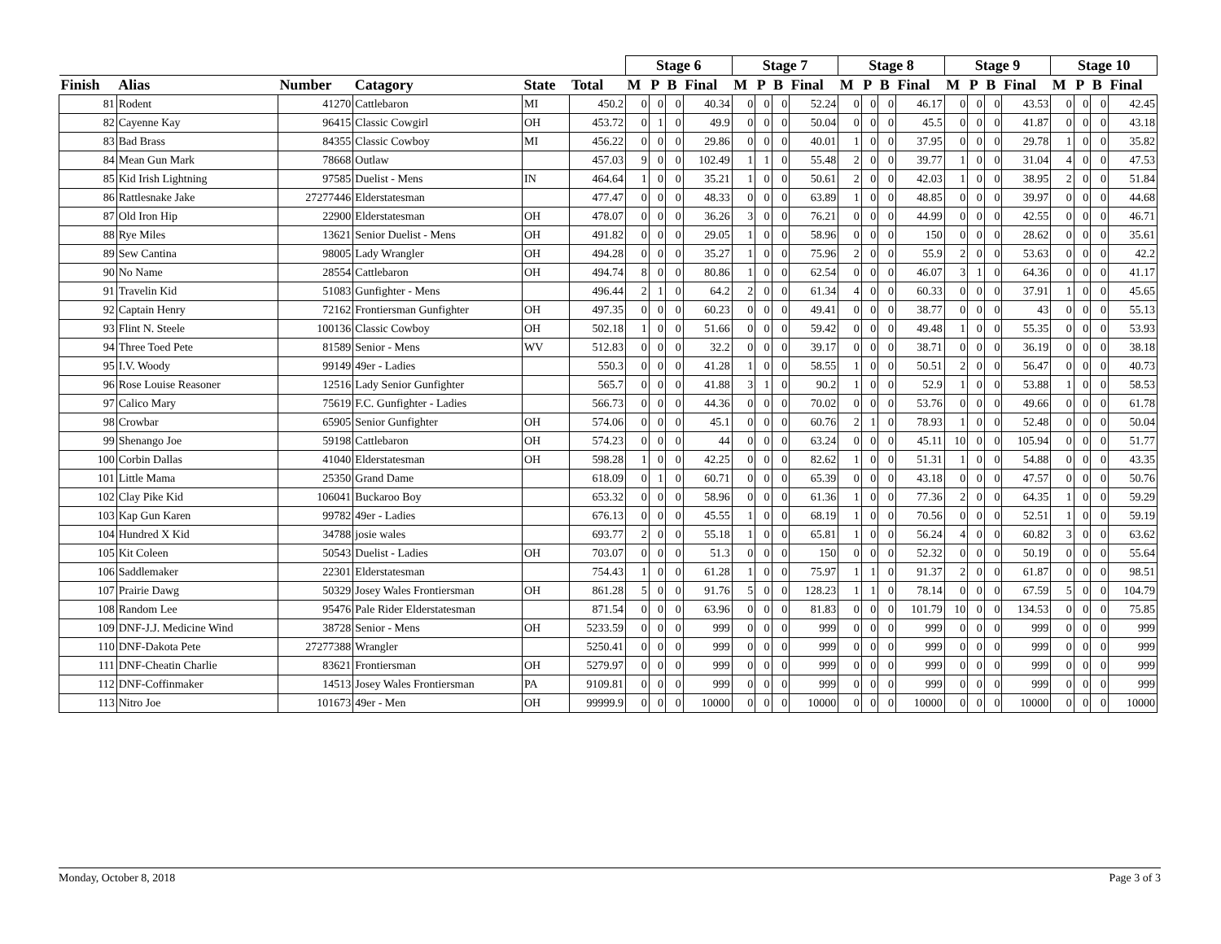| | | | | | | Stage 6 | | | | Stage 7 | | | | Stage 8 | | | | Stage 9 | | | | Stage 10 | | | |
| --- | --- | --- | --- | --- | --- | --- | --- | --- | --- | --- | --- | --- | --- | --- | --- | --- | --- | --- | --- | --- | --- | --- | --- | --- | --- |
| Finish | Alias | Number | Catagory | State | Total | M | P | B | Final | M | P | B | Final | M | P | B | Final | M | P | B | Final | M | P | B | Final |
| 81 | Rodent | 41270 | Cattlebaron | MI | 450.2 | 0 | 0 | 0 | 40.34 | 0 | 0 | 0 | 52.24 | 0 | 0 | 0 | 46.17 | 0 | 0 | 0 | 43.53 | 0 | 0 | 0 | 42.45 |
| 82 | Cayenne Kay | 96415 | Classic Cowgirl | OH | 453.72 | 0 | 1 | 0 | 49.9 | 0 | 0 | 0 | 50.04 | 0 | 0 | 0 | 45.5 | 0 | 0 | 0 | 41.87 | 0 | 0 | 0 | 43.18 |
| 83 | Bad Brass | 84355 | Classic Cowboy | MI | 456.22 | 0 | 0 | 0 | 29.86 | 0 | 0 | 0 | 40.01 | 1 | 0 | 0 | 37.95 | 0 | 0 | 0 | 29.78 | 1 | 0 | 0 | 35.82 |
| 84 | Mean Gun Mark | 78668 | Outlaw | | 457.03 | 9 | 0 | 0 | 102.49 | 1 | 1 | 0 | 55.48 | 2 | 0 | 0 | 39.77 | 1 | 0 | 0 | 31.04 | 4 | 0 | 0 | 47.53 |
| 85 | Kid Irish Lightning | 97585 | Duelist - Mens | IN | 464.64 | 1 | 0 | 0 | 35.21 | 1 | 0 | 0 | 50.61 | 2 | 0 | 0 | 42.03 | 1 | 0 | 0 | 38.95 | 2 | 0 | 0 | 51.84 |
| 86 | Rattlesnake Jake | 27277446 | Elderstatesman | | 477.47 | 0 | 0 | 0 | 48.33 | 0 | 0 | 0 | 63.89 | 1 | 0 | 0 | 48.85 | 0 | 0 | 0 | 39.97 | 0 | 0 | 0 | 44.68 |
| 87 | Old Iron Hip | 22900 | Elderstatesman | OH | 478.07 | 0 | 0 | 0 | 36.26 | 3 | 0 | 0 | 76.21 | 0 | 0 | 0 | 44.99 | 0 | 0 | 0 | 42.55 | 0 | 0 | 0 | 46.71 |
| 88 | Rye Miles | 13621 | Senior Duelist - Mens | OH | 491.82 | 0 | 0 | 0 | 29.05 | 1 | 0 | 0 | 58.96 | 0 | 0 | 0 | 150 | 0 | 0 | 0 | 28.62 | 0 | 0 | 0 | 35.61 |
| 89 | Sew Cantina | 98005 | Lady Wrangler | OH | 494.28 | 0 | 0 | 0 | 35.27 | 1 | 0 | 0 | 75.96 | 2 | 0 | 0 | 55.9 | 2 | 0 | 0 | 53.63 | 0 | 0 | 0 | 42.2 |
| 90 | No Name | 28554 | Cattlebaron | OH | 494.74 | 8 | 0 | 0 | 80.86 | 1 | 0 | 0 | 62.54 | 0 | 0 | 0 | 46.07 | 3 | 1 | 0 | 64.36 | 0 | 0 | 0 | 41.17 |
| 91 | Travelin Kid | 51083 | Gunfighter - Mens | | 496.44 | 2 | 1 | 0 | 64.2 | 2 | 0 | 0 | 61.34 | 4 | 0 | 0 | 60.33 | 0 | 0 | 0 | 37.91 | 1 | 0 | 0 | 45.65 |
| 92 | Captain Henry | 72162 | Frontiersman Gunfighter | OH | 497.35 | 0 | 0 | 0 | 60.23 | 0 | 0 | 0 | 49.41 | 0 | 0 | 0 | 38.77 | 0 | 0 | 0 | 43 | 0 | 0 | 0 | 55.13 |
| 93 | Flint N. Steele | 100136 | Classic Cowboy | OH | 502.18 | 1 | 0 | 0 | 51.66 | 0 | 0 | 0 | 59.42 | 0 | 0 | 0 | 49.48 | 1 | 0 | 0 | 55.35 | 0 | 0 | 0 | 53.93 |
| 94 | Three Toed Pete | 81589 | Senior - Mens | WV | 512.83 | 0 | 0 | 0 | 32.2 | 0 | 0 | 0 | 39.17 | 0 | 0 | 0 | 38.71 | 0 | 0 | 0 | 36.19 | 0 | 0 | 0 | 38.18 |
| 95 | I.V. Woody | 99149 | 49er - Ladies | | 550.3 | 0 | 0 | 0 | 41.28 | 1 | 0 | 0 | 58.55 | 1 | 0 | 0 | 50.51 | 2 | 0 | 0 | 56.47 | 0 | 0 | 0 | 40.73 |
| 96 | Rose Louise Reasoner | 12516 | Lady Senior Gunfighter | | 565.7 | 0 | 0 | 0 | 41.88 | 3 | 1 | 0 | 90.2 | 1 | 0 | 0 | 52.9 | 1 | 0 | 0 | 53.88 | 1 | 0 | 0 | 58.53 |
| 97 | Calico Mary | 75619 | F.C. Gunfighter - Ladies | | 566.73 | 0 | 0 | 0 | 44.36 | 0 | 0 | 0 | 70.02 | 0 | 0 | 0 | 53.76 | 0 | 0 | 0 | 49.66 | 0 | 0 | 0 | 61.78 |
| 98 | Crowbar | 65905 | Senior Gunfighter | OH | 574.06 | 0 | 0 | 0 | 45.1 | 0 | 0 | 0 | 60.76 | 2 | 1 | 0 | 78.93 | 1 | 0 | 0 | 52.48 | 0 | 0 | 0 | 50.04 |
| 99 | Shenango Joe | 59198 | Cattlebaron | OH | 574.23 | 0 | 0 | 0 | 44 | 0 | 0 | 0 | 63.24 | 0 | 0 | 0 | 45.11 | 10 | 0 | 0 | 105.94 | 0 | 0 | 0 | 51.77 |
| 100 | Corbin Dallas | 41040 | Elderstatesman | OH | 598.28 | 1 | 0 | 0 | 42.25 | 0 | 0 | 0 | 82.62 | 1 | 0 | 0 | 51.31 | 1 | 0 | 0 | 54.88 | 0 | 0 | 0 | 43.35 |
| 101 | Little Mama | 25350 | Grand Dame | | 618.09 | 0 | 1 | 0 | 60.71 | 0 | 0 | 0 | 65.39 | 0 | 0 | 0 | 43.18 | 0 | 0 | 0 | 47.57 | 0 | 0 | 0 | 50.76 |
| 102 | Clay Pike Kid | 106041 | Buckaroo Boy | | 653.32 | 0 | 0 | 0 | 58.96 | 0 | 0 | 0 | 61.36 | 1 | 0 | 0 | 77.36 | 2 | 0 | 0 | 64.35 | 1 | 0 | 0 | 59.29 |
| 103 | Kap Gun Karen | 99782 | 49er - Ladies | | 676.13 | 0 | 0 | 0 | 45.55 | 1 | 0 | 0 | 68.19 | 1 | 0 | 0 | 70.56 | 0 | 0 | 0 | 52.51 | 1 | 0 | 0 | 59.19 |
| 104 | Hundred X Kid | 34788 | josie wales | | 693.77 | 2 | 0 | 0 | 55.18 | 1 | 0 | 0 | 65.81 | 1 | 0 | 0 | 56.24 | 4 | 0 | 0 | 60.82 | 3 | 0 | 0 | 63.62 |
| 105 | Kit Coleen | 50543 | Duelist - Ladies | OH | 703.07 | 0 | 0 | 0 | 51.3 | 0 | 0 | 0 | 150 | 0 | 0 | 0 | 52.32 | 0 | 0 | 0 | 50.19 | 0 | 0 | 0 | 55.64 |
| 106 | Saddlemaker | 22301 | Elderstatesman | | 754.43 | 1 | 0 | 0 | 61.28 | 1 | 0 | 0 | 75.97 | 1 | 1 | 0 | 91.37 | 2 | 0 | 0 | 61.87 | 0 | 0 | 0 | 98.51 |
| 107 | Prairie Dawg | 50329 | Josey Wales Frontiersman | OH | 861.28 | 5 | 0 | 0 | 91.76 | 5 | 0 | 0 | 128.23 | 1 | 1 | 0 | 78.14 | 0 | 0 | 0 | 67.59 | 5 | 0 | 0 | 104.79 |
| 108 | Random Lee | 95476 | Pale Rider Elderstatesman | | 871.54 | 0 | 0 | 0 | 63.96 | 0 | 0 | 0 | 81.83 | 0 | 0 | 0 | 101.79 | 10 | 0 | 0 | 134.53 | 0 | 0 | 0 | 75.85 |
| 109 | DNF-J.J. Medicine Wind | 38728 | Senior - Mens | OH | 5233.59 | 0 | 0 | 0 | 999 | 0 | 0 | 0 | 999 | 0 | 0 | 0 | 999 | 0 | 0 | 0 | 999 | 0 | 0 | 0 | 999 |
| 110 | DNF-Dakota Pete | 27277388 | Wrangler | | 5250.41 | 0 | 0 | 0 | 999 | 0 | 0 | 0 | 999 | 0 | 0 | 0 | 999 | 0 | 0 | 0 | 999 | 0 | 0 | 0 | 999 |
| 111 | DNF-Cheatin Charlie | 83621 | Frontiersman | OH | 5279.97 | 0 | 0 | 0 | 999 | 0 | 0 | 0 | 999 | 0 | 0 | 0 | 999 | 0 | 0 | 0 | 999 | 0 | 0 | 0 | 999 |
| 112 | DNF-Coffinmaker | 14513 | Josey Wales Frontiersman | PA | 9109.81 | 0 | 0 | 0 | 999 | 0 | 0 | 0 | 999 | 0 | 0 | 0 | 999 | 0 | 0 | 0 | 999 | 0 | 0 | 0 | 999 |
| 113 | Nitro Joe | 101673 | 49er - Men | OH | 99999.9 | 0 | 0 | 0 | 10000 | 0 | 0 | 0 | 10000 | 0 | 0 | 0 | 10000 | 0 | 0 | 0 | 10000 | 0 | 0 | 0 | 10000 |
Monday, October 8, 2018 Page 3 of 3